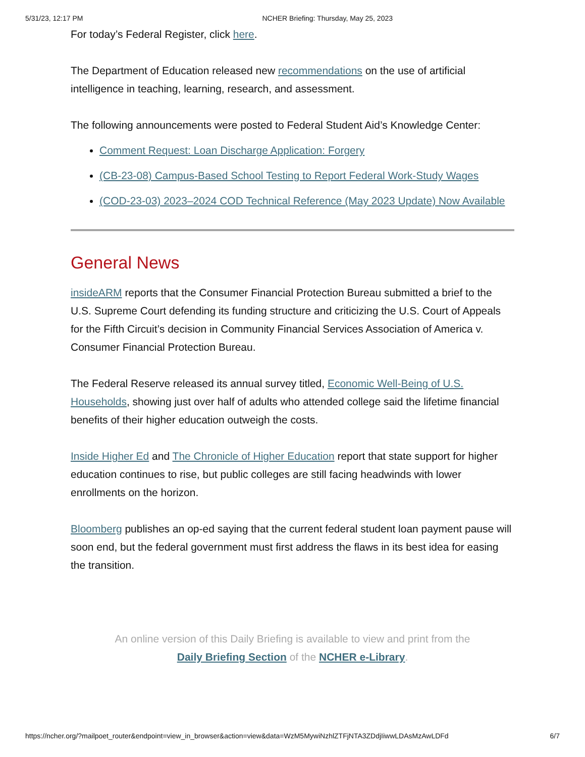5/31/23, 12:17 PM NCHER Briefing: Thursday, May 25, 2023
For today’s Federal Register, click here.
The Department of Education released new recommendations on the use of artificial intelligence in teaching, learning, research, and assessment.
The following announcements were posted to Federal Student Aid’s Knowledge Center:
Comment Request: Loan Discharge Application: Forgery
(CB-23-08) Campus-Based School Testing to Report Federal Work-Study Wages
(COD-23-03) 2023–2024 COD Technical Reference (May 2023 Update) Now Available
General News
insideARM reports that the Consumer Financial Protection Bureau submitted a brief to the U.S. Supreme Court defending its funding structure and criticizing the U.S. Court of Appeals for the Fifth Circuit’s decision in Community Financial Services Association of America v. Consumer Financial Protection Bureau.
The Federal Reserve released its annual survey titled, Economic Well-Being of U.S. Households, showing just over half of adults who attended college said the lifetime financial benefits of their higher education outweigh the costs.
Inside Higher Ed and The Chronicle of Higher Education report that state support for higher education continues to rise, but public colleges are still facing headwinds with lower enrollments on the horizon.
Bloomberg publishes an op-ed saying that the current federal student loan payment pause will soon end, but the federal government must first address the flaws in its best idea for easing the transition.
An online version of this Daily Briefing is available to view and print from the
Daily Briefing Section of the NCHER e-Library.
https://ncher.org/?mailpoet_router&endpoint=view_in_browser&action=view&data=WzM5MywiNzhlZTFjNTA3ZDdjIiwwLDAsMzAwLDFd 6/7